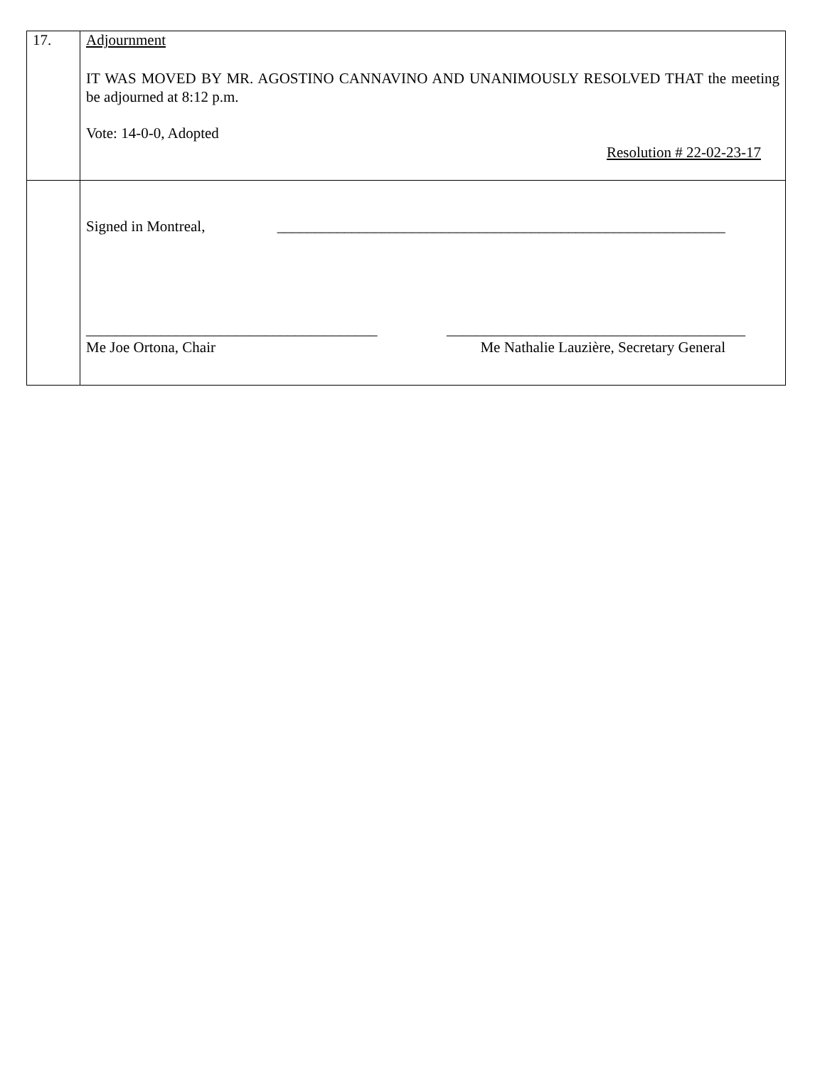| 17. | Adjournment IT WAS MOVED BY MR. AGOSTINO CANNAVINO AND UNANIMOUSLY RESOLVED THAT the meeting be adjourned at 8:12 p.m. Vote: 14-0-0, Adopted Resolution # 22-02-23-17 |
| | Signed in Montreal, ____________________________________________________________ _______________________________________ ________________________________________ Me Joe Ortona, Chair Me Nathalie Lauzière, Secretary General |